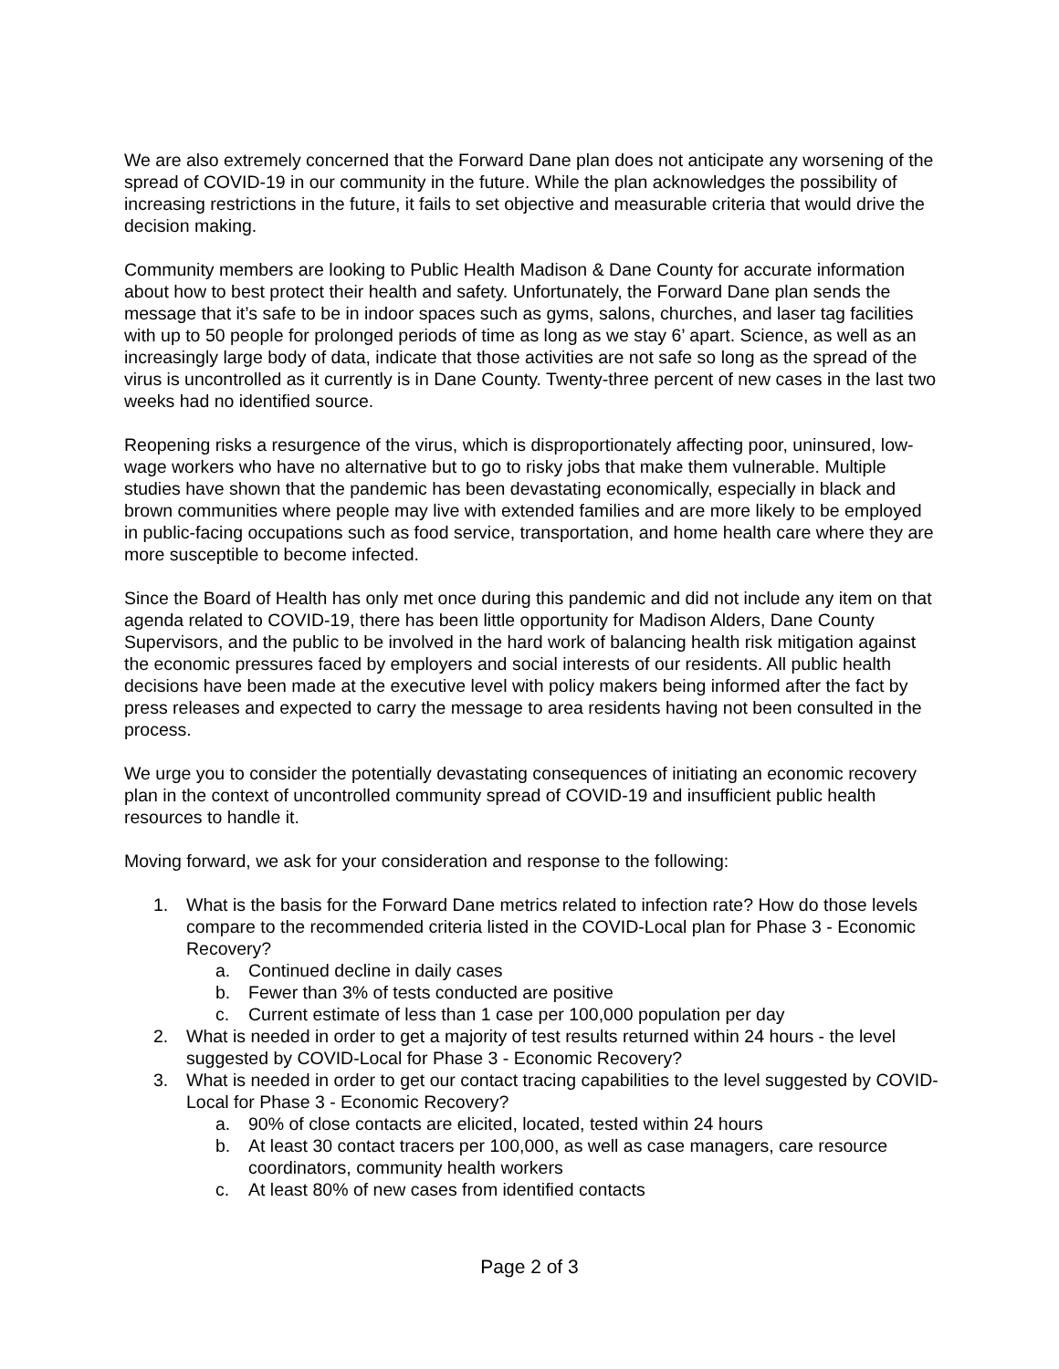We are also extremely concerned that the Forward Dane plan does not anticipate any worsening of the spread of COVID-19 in our community in the future. While the plan acknowledges the possibility of increasing restrictions in the future, it fails to set objective and measurable criteria that would drive the decision making.
Community members are looking to Public Health Madison & Dane County for accurate information about how to best protect their health and safety. Unfortunately, the Forward Dane plan sends the message that it’s safe to be in indoor spaces such as gyms, salons, churches, and laser tag facilities with up to 50 people for prolonged periods of time as long as we stay 6’ apart. Science, as well as an increasingly large body of data, indicate that those activities are not safe so long as the spread of the virus is uncontrolled as it currently is in Dane County. Twenty-three percent of new cases in the last two weeks had no identified source.
Reopening risks a resurgence of the virus, which is disproportionately affecting poor, uninsured, low-wage workers who have no alternative but to go to risky jobs that make them vulnerable. Multiple studies have shown that the pandemic has been devastating economically, especially in black and brown communities where people may live with extended families and are more likely to be employed in public-facing occupations such as food service, transportation, and home health care where they are more susceptible to become infected.
Since the Board of Health has only met once during this pandemic and did not include any item on that agenda related to COVID-19, there has been little opportunity for Madison Alders, Dane County Supervisors, and the public to be involved in the hard work of balancing health risk mitigation against the economic pressures faced by employers and social interests of our residents. All public health decisions have been made at the executive level with policy makers being informed after the fact by press releases and expected to carry the message to area residents having not been consulted in the process.
We urge you to consider the potentially devastating consequences of initiating an economic recovery plan in the context of uncontrolled community spread of COVID-19 and insufficient public health resources to handle it.
Moving forward, we ask for your consideration and response to the following:
1. What is the basis for the Forward Dane metrics related to infection rate? How do those levels compare to the recommended criteria listed in the COVID-Local plan for Phase 3 - Economic Recovery?
a. Continued decline in daily cases
b. Fewer than 3% of tests conducted are positive
c. Current estimate of less than 1 case per 100,000 population per day
2. What is needed in order to get a majority of test results returned within 24 hours - the level suggested by COVID-Local for Phase 3 - Economic Recovery?
3. What is needed in order to get our contact tracing capabilities to the level suggested by COVID-Local for Phase 3 - Economic Recovery?
a. 90% of close contacts are elicited, located, tested within 24 hours
b. At least 30 contact tracers per 100,000, as well as case managers, care resource coordinators, community health workers
c. At least 80% of new cases from identified contacts
Page 2 of 3